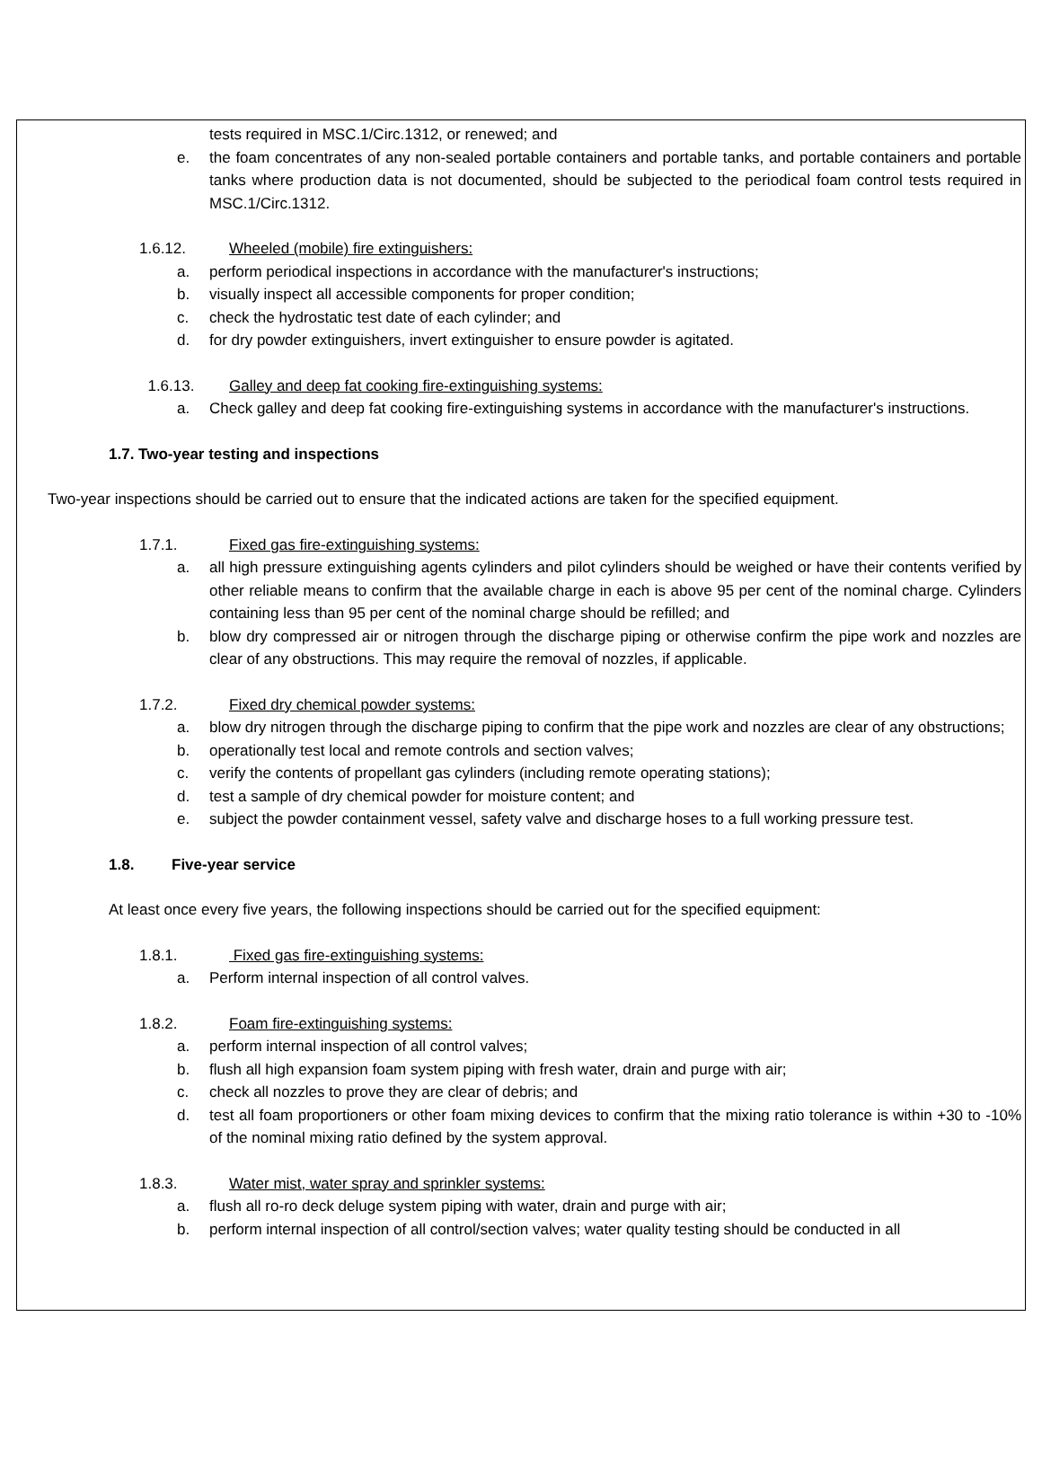tests required in MSC.1/Circ.1312, or renewed; and
e. the foam concentrates of any non-sealed portable containers and portable tanks, and portable containers and portable tanks where production data is not documented, should be subjected to the periodical foam control tests required in MSC.1/Circ.1312.
1.6.12. Wheeled (mobile) fire extinguishers:
a. perform periodical inspections in accordance with the manufacturer's instructions;
b. visually inspect all accessible components for proper condition;
c. check the hydrostatic test date of each cylinder; and
d. for dry powder extinguishers, invert extinguisher to ensure powder is agitated.
1.6.13. Galley and deep fat cooking fire-extinguishing systems:
a. Check galley and deep fat cooking fire-extinguishing systems in accordance with the manufacturer's instructions.
1.7. Two-year testing and inspections
Two-year inspections should be carried out to ensure that the indicated actions are taken for the specified equipment.
1.7.1. Fixed gas fire-extinguishing systems:
a. all high pressure extinguishing agents cylinders and pilot cylinders should be weighed or have their contents verified by other reliable means to confirm that the available charge in each is above 95 per cent of the nominal charge. Cylinders containing less than 95 per cent of the nominal charge should be refilled; and
b. blow dry compressed air or nitrogen through the discharge piping or otherwise confirm the pipe work and nozzles are clear of any obstructions. This may require the removal of nozzles, if applicable.
1.7.2. Fixed dry chemical powder systems:
a. blow dry nitrogen through the discharge piping to confirm that the pipe work and nozzles are clear of any obstructions;
b. operationally test local and remote controls and section valves;
c. verify the contents of propellant gas cylinders (including remote operating stations);
d. test a sample of dry chemical powder for moisture content; and
e. subject the powder containment vessel, safety valve and discharge hoses to a full working pressure test.
1.8. Five-year service
At least once every five years, the following inspections should be carried out for the specified equipment:
1.8.1. Fixed gas fire-extinguishing systems:
a. Perform internal inspection of all control valves.
1.8.2. Foam fire-extinguishing systems:
a. perform internal inspection of all control valves;
b. flush all high expansion foam system piping with fresh water, drain and purge with air;
c. check all nozzles to prove they are clear of debris; and
d. test all foam proportioners or other foam mixing devices to confirm that the mixing ratio tolerance is within +30 to -10% of the nominal mixing ratio defined by the system approval.
1.8.3. Water mist, water spray and sprinkler systems:
a. flush all ro-ro deck deluge system piping with water, drain and purge with air;
b. perform internal inspection of all control/section valves; water quality testing should be conducted in all